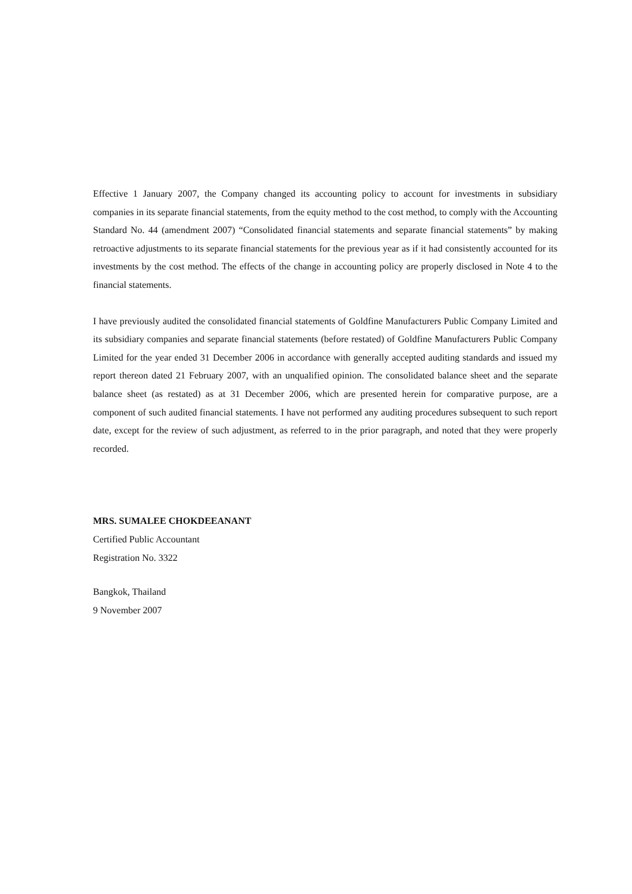Effective 1 January 2007, the Company changed its accounting policy to account for investments in subsidiary companies in its separate financial statements, from the equity method to the cost method, to comply with the Accounting Standard No. 44 (amendment 2007) “Consolidated financial statements and separate financial statements” by making retroactive adjustments to its separate financial statements for the previous year as if it had consistently accounted for its investments by the cost method. The effects of the change in accounting policy are properly disclosed in Note 4 to the financial statements.
I have previously audited the consolidated financial statements of Goldfine Manufacturers Public Company Limited and its subsidiary companies and separate financial statements (before restated) of Goldfine Manufacturers Public Company Limited for the year ended 31 December 2006 in accordance with generally accepted auditing standards and issued my report thereon dated 21 February 2007, with an unqualified opinion. The consolidated balance sheet and the separate balance sheet (as restated) as at 31 December 2006, which are presented herein for comparative purpose, are a component of such audited financial statements. I have not performed any auditing procedures subsequent to such report date, except for the review of such adjustment, as referred to in the prior paragraph, and noted that they were properly recorded.
MRS. SUMALEE CHOKDEEANANT
Certified Public Accountant
Registration No. 3322
Bangkok, Thailand
9 November 2007